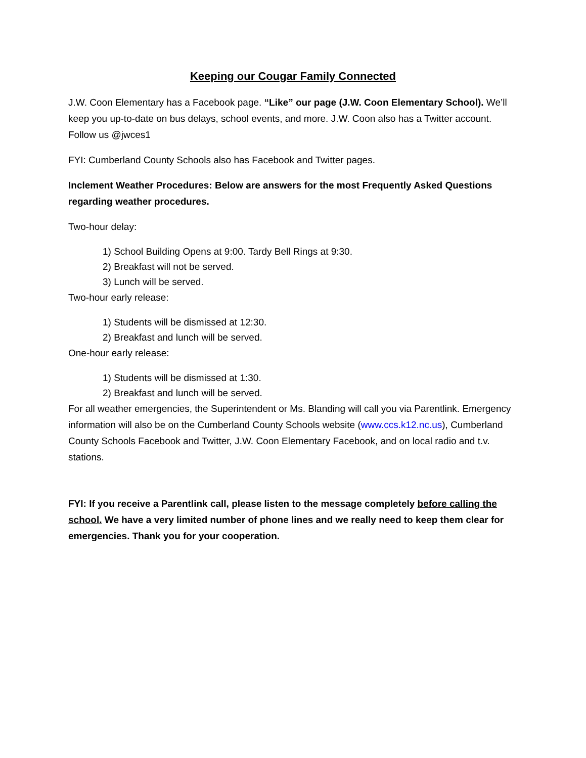Keeping our Cougar Family Connected
J.W. Coon Elementary has a Facebook page. “Like” our page (J.W. Coon Elementary School). We’ll keep you up-to-date on bus delays, school events, and more. J.W. Coon also has a Twitter account. Follow us @jwces1
FYI: Cumberland County Schools also has Facebook and Twitter pages.
Inclement Weather Procedures: Below are answers for the most Frequently Asked Questions regarding weather procedures.
Two-hour delay:
1) School Building Opens at 9:00. Tardy Bell Rings at 9:30.
2) Breakfast will not be served.
3) Lunch will be served.
Two-hour early release:
1) Students will be dismissed at 12:30.
2) Breakfast and lunch will be served.
One-hour early release:
1) Students will be dismissed at 1:30.
2) Breakfast and lunch will be served.
For all weather emergencies, the Superintendent or Ms. Blanding will call you via Parentlink. Emergency information will also be on the Cumberland County Schools website (www.ccs.k12.nc.us), Cumberland County Schools Facebook and Twitter, J.W. Coon Elementary Facebook, and on local radio and t.v. stations.
FYI: If you receive a Parentlink call, please listen to the message completely before calling the school. We have a very limited number of phone lines and we really need to keep them clear for emergencies. Thank you for your cooperation.